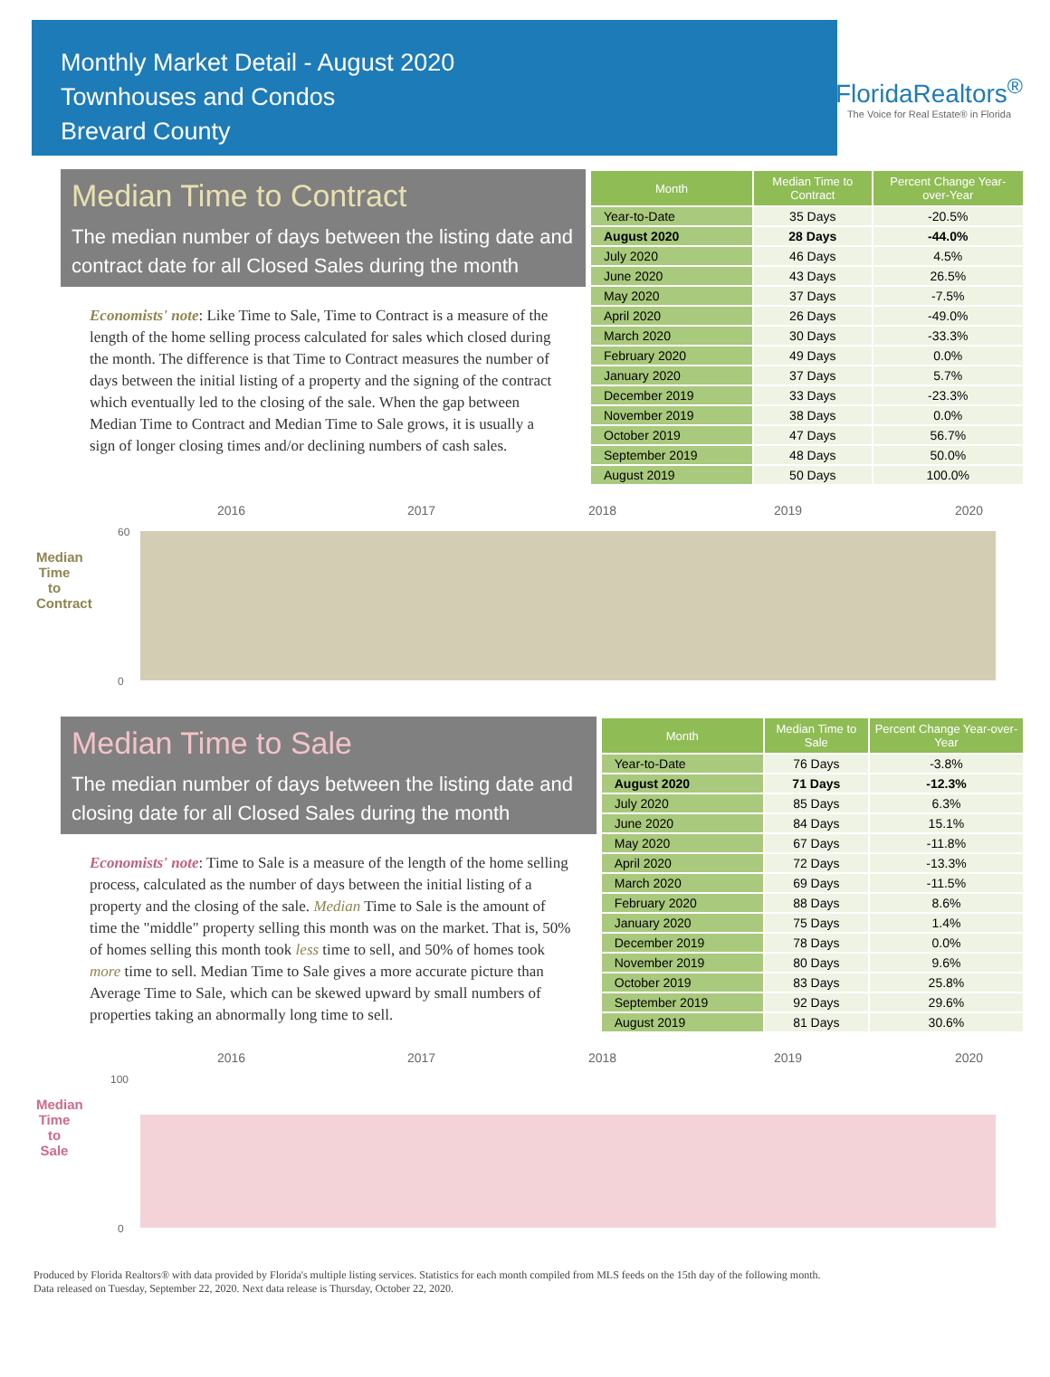Monthly Market Detail - August 2020
Townhouses and Condos
Brevard County
FloridaRealtors<sup>®</sup>
The Voice for Real Estate® in Florida
Median Time to Contract
The median number of days between the listing date and contract date for all Closed Sales during the month
Economists' note: Like Time to Sale, Time to Contract is a measure of the length of the home selling process calculated for sales which closed during the month. The difference is that Time to Contract measures the number of days between the initial listing of a property and the signing of the contract which eventually led to the closing of the sale. When the gap between Median Time to Contract and Median Time to Sale grows, it is usually a sign of longer closing times and/or declining numbers of cash sales.
| Month | Median Time to Contract | Percent Change Year-over-Year |
| --- | --- | --- |
| Year-to-Date | 35 Days | -20.5% |
| August 2020 | 28 Days | -44.0% |
| July 2020 | 46 Days | 4.5% |
| June 2020 | 43 Days | 26.5% |
| May 2020 | 37 Days | -7.5% |
| April 2020 | 26 Days | -49.0% |
| March 2020 | 30 Days | -33.3% |
| February 2020 | 49 Days | 0.0% |
| January 2020 | 37 Days | 5.7% |
| December 2019 | 33 Days | -23.3% |
| November 2019 | 38 Days | 0.0% |
| October 2019 | 47 Days | 56.7% |
| September 2019 | 48 Days | 50.0% |
| August 2019 | 50 Days | 100.0% |
Median Time to Contract
2016
2017
2018
2019
2020
60
0
Median Time to Sale
The median number of days between the listing date and closing date for all Closed Sales during the month
Economists' note: Time to Sale is a measure of the length of the home selling process, calculated as the number of days between the initial listing of a property and the closing of the sale. Median Time to Sale is the amount of time the "middle" property selling this month was on the market. That is, 50% of homes selling this month took less time to sell, and 50% of homes took more time to sell. Median Time to Sale gives a more accurate picture than Average Time to Sale, which can be skewed upward by small numbers of properties taking an abnormally long time to sell.
| Month | Median Time to Sale | Percent Change Year-over-Year |
| --- | --- | --- |
| Year-to-Date | 76 Days | -3.8% |
| August 2020 | 71 Days | -12.3% |
| July 2020 | 85 Days | 6.3% |
| June 2020 | 84 Days | 15.1% |
| May 2020 | 67 Days | -11.8% |
| April 2020 | 72 Days | -13.3% |
| March 2020 | 69 Days | -11.5% |
| February 2020 | 88 Days | 8.6% |
| January 2020 | 75 Days | 1.4% |
| December 2019 | 78 Days | 0.0% |
| November 2019 | 80 Days | 9.6% |
| October 2019 | 83 Days | 25.8% |
| September 2019 | 92 Days | 29.6% |
| August 2019 | 81 Days | 30.6% |
Median Time to Sale
2016
2017
2018
2019
2020
100
0
Produced by Florida Realtors® with data provided by Florida's multiple listing services. Statistics for each month compiled from MLS feeds on the 15th day of the following month.
Data released on Tuesday, September 22, 2020. Next data release is Thursday, October 22, 2020.